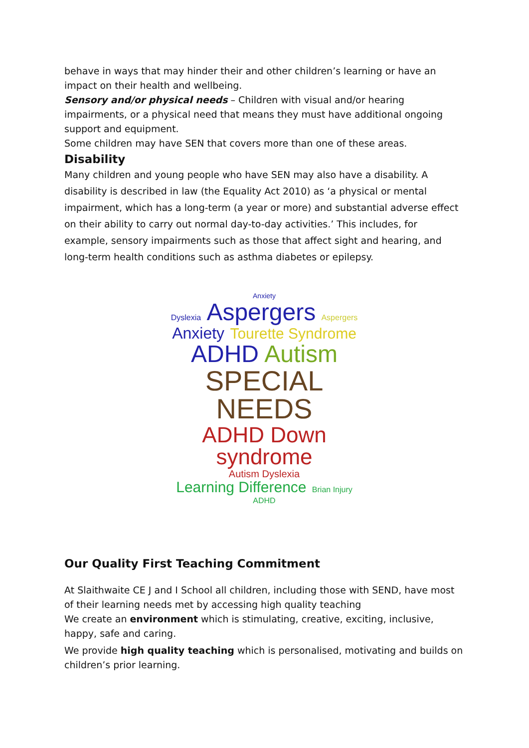behave in ways that may hinder their and other children’s learning or have an impact on their health and wellbeing.
Sensory and/or physical needs – Children with visual and/or hearing impairments, or a physical need that means they must have additional ongoing support and equipment.
Some children may have SEN that covers more than one of these areas.
Disability
Many children and young people who have SEN may also have a disability. A disability is described in law (the Equality Act 2010) as ‘a physical or mental impairment, which has a long-term (a year or more) and substantial adverse effect on their ability to carry out normal day-to-day activities.’ This includes, for example, sensory impairments such as those that affect sight and hearing, and long-term health conditions such as asthma diabetes or epilepsy.
Anxiety
Dyslexia Aspergers Aspergers
Anxiety Tourette Syndrome
ADHD Autism
SPECIAL NEEDS
ADHD Down syndrome
Autism Dyslexia Learning Difference Brian Injury
ADHD
Our Quality First Teaching Commitment
At Slaithwaite CE J and I School all children, including those with SEND, have most of their learning needs met by accessing high quality teaching
We create an environment which is stimulating, creative, exciting, inclusive, happy, safe and caring.
We provide high quality teaching which is personalised, motivating and builds on children’s prior learning.